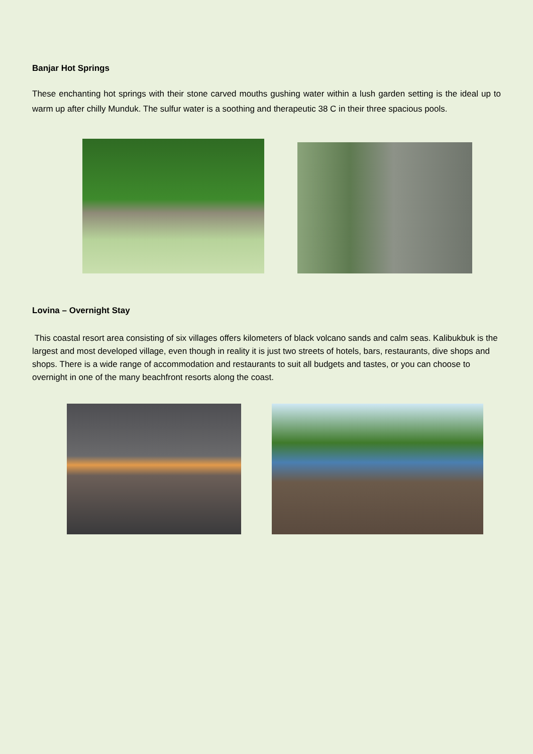Banjar Hot Springs
These enchanting hot springs with their stone carved mouths gushing water within a lush garden setting is the ideal up to warm up after chilly Munduk. The sulfur water is a soothing and therapeutic 38 C in their three spacious pools.
Lovina – Overnight Stay
This coastal resort area consisting of six villages offers kilometers of black volcano sands and calm seas. Kalibukbuk is the largest and most developed village, even though in reality it is just two streets of hotels, bars, restaurants, dive shops and shops. There is a wide range of accommodation and restaurants to suit all budgets and tastes, or you can choose to overnight in one of the many beachfront resorts along the coast.